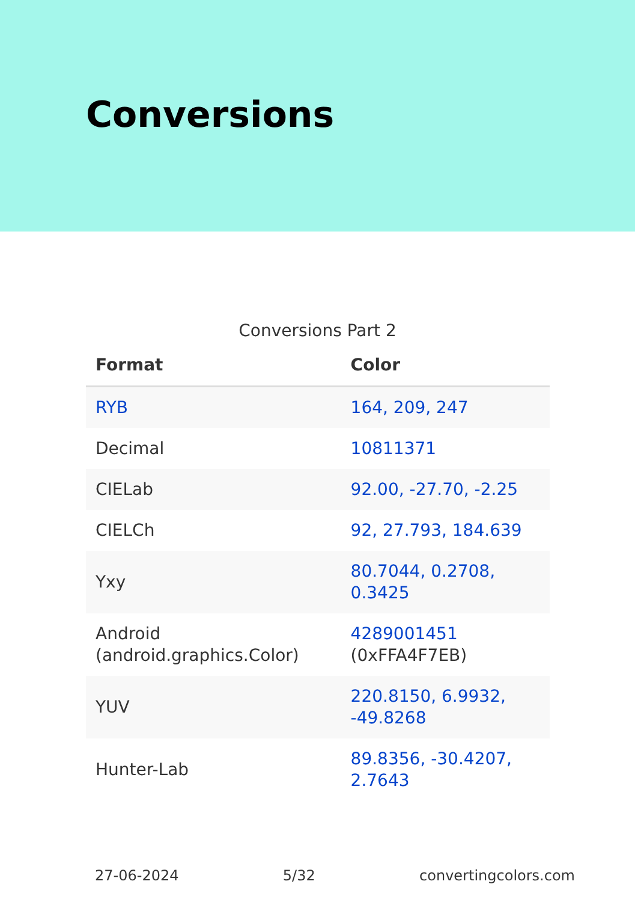Conversions
Conversions Part 2
| Format | Color |
| --- | --- |
| RYB | 164, 209, 247 |
| Decimal | 10811371 |
| CIELab | 92.00, -27.70, -2.25 |
| CIELCh | 92, 27.793, 184.639 |
| Yxy | 80.7044, 0.2708, 0.3425 |
| Android (android.graphics.Color) | 4289001451 (0xFFA4F7EB) |
| YUV | 220.8150, 6.9932, -49.8268 |
| Hunter-Lab | 89.8356, -30.4207, 2.7643 |
27-06-2024 5/32 convertingcolors.com